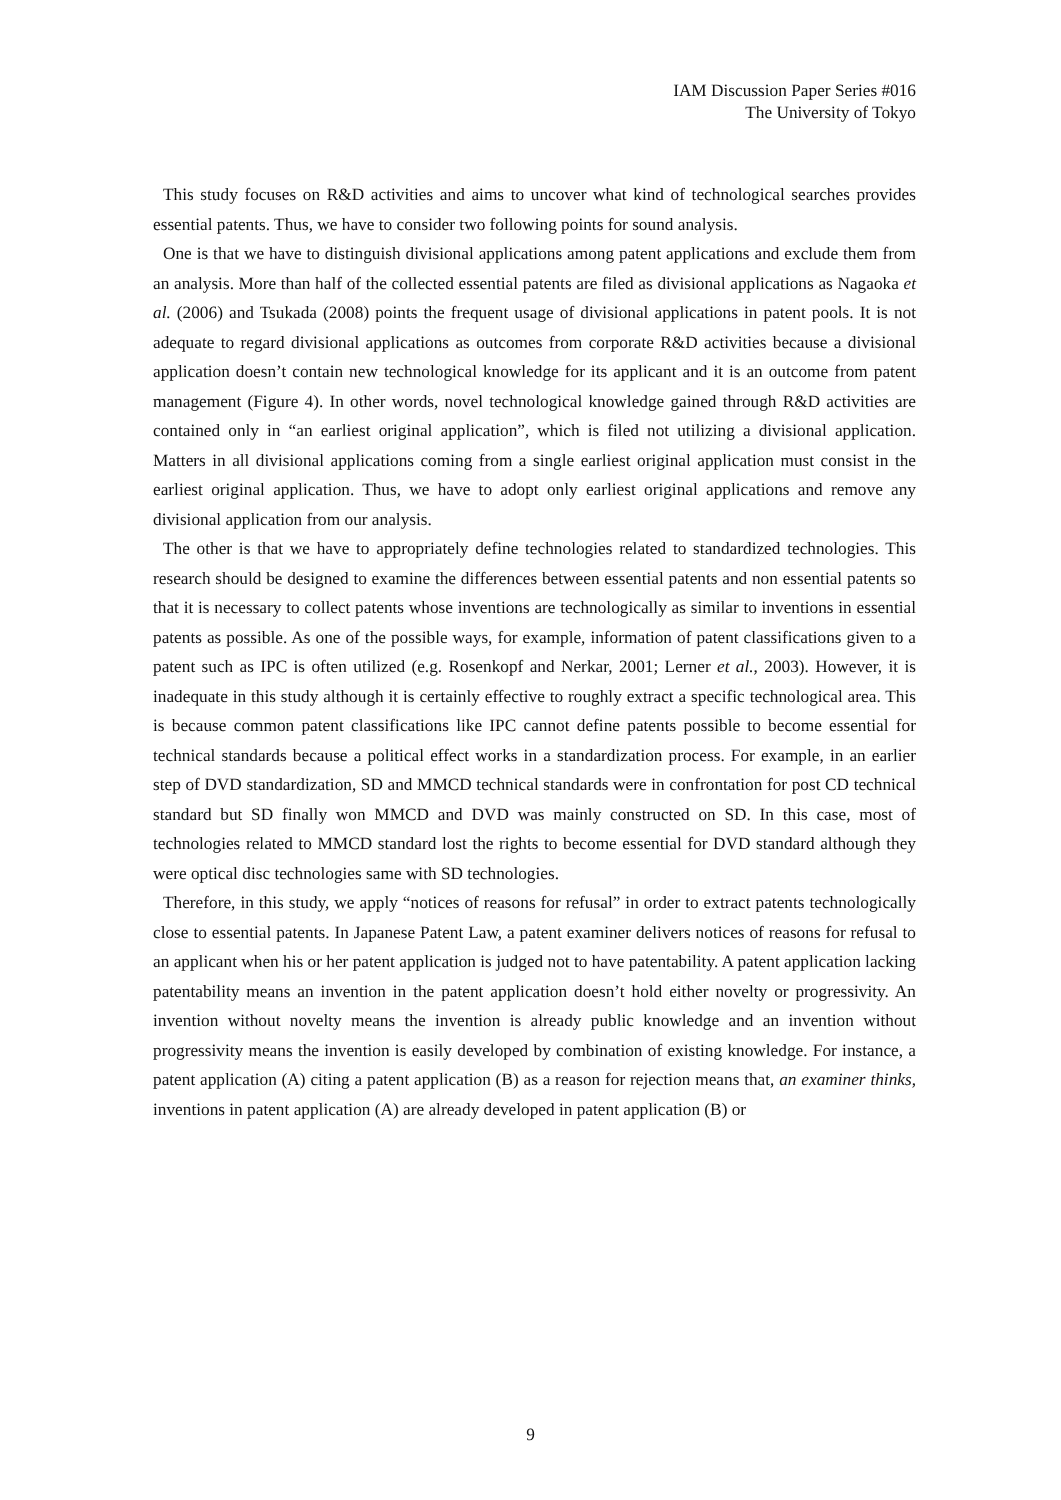IAM Discussion Paper Series #016
The University of Tokyo
This study focuses on R&D activities and aims to uncover what kind of technological searches provides essential patents. Thus, we have to consider two following points for sound analysis.
One is that we have to distinguish divisional applications among patent applications and exclude them from an analysis. More than half of the collected essential patents are filed as divisional applications as Nagaoka et al. (2006) and Tsukada (2008) points the frequent usage of divisional applications in patent pools. It is not adequate to regard divisional applications as outcomes from corporate R&D activities because a divisional application doesn’t contain new technological knowledge for its applicant and it is an outcome from patent management (Figure 4). In other words, novel technological knowledge gained through R&D activities are contained only in “an earliest original application”, which is filed not utilizing a divisional application. Matters in all divisional applications coming from a single earliest original application must consist in the earliest original application. Thus, we have to adopt only earliest original applications and remove any divisional application from our analysis.
The other is that we have to appropriately define technologies related to standardized technologies. This research should be designed to examine the differences between essential patents and non essential patents so that it is necessary to collect patents whose inventions are technologically as similar to inventions in essential patents as possible. As one of the possible ways, for example, information of patent classifications given to a patent such as IPC is often utilized (e.g. Rosenkopf and Nerkar, 2001; Lerner et al., 2003). However, it is inadequate in this study although it is certainly effective to roughly extract a specific technological area. This is because common patent classifications like IPC cannot define patents possible to become essential for technical standards because a political effect works in a standardization process. For example, in an earlier step of DVD standardization, SD and MMCD technical standards were in confrontation for post CD technical standard but SD finally won MMCD and DVD was mainly constructed on SD. In this case, most of technologies related to MMCD standard lost the rights to become essential for DVD standard although they were optical disc technologies same with SD technologies.
Therefore, in this study, we apply “notices of reasons for refusal” in order to extract patents technologically close to essential patents. In Japanese Patent Law, a patent examiner delivers notices of reasons for refusal to an applicant when his or her patent application is judged not to have patentability. A patent application lacking patentability means an invention in the patent application doesn’t hold either novelty or progressivity. An invention without novelty means the invention is already public knowledge and an invention without progressivity means the invention is easily developed by combination of existing knowledge. For instance, a patent application (A) citing a patent application (B) as a reason for rejection means that, an examiner thinks, inventions in patent application (A) are already developed in patent application (B) or
9